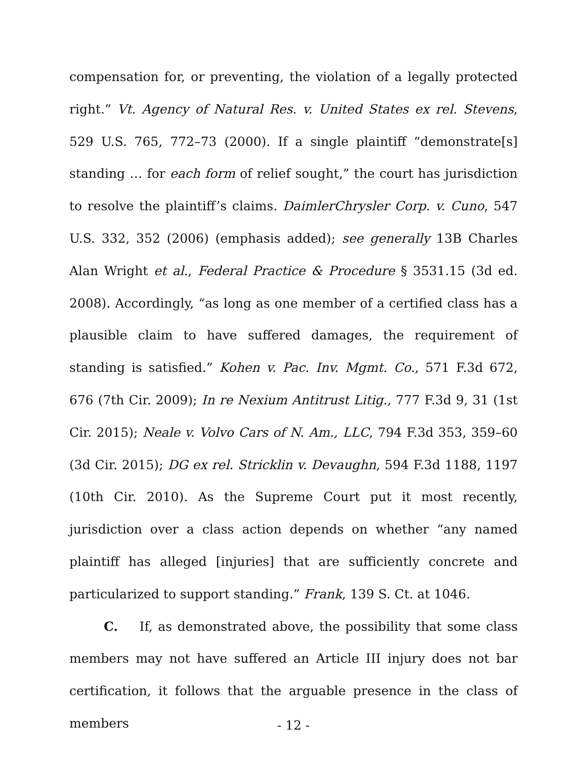compensation for, or preventing, the violation of a legally protected right.” Vt. Agency of Natural Res. v. United States ex rel. Stevens, 529 U.S. 765, 772–73 (2000). If a single plaintiff “demonstrate[s] standing … for each form of relief sought,” the court has jurisdiction to resolve the plaintiff’s claims. DaimlerChrysler Corp. v. Cuno, 547 U.S. 332, 352 (2006) (emphasis added); see generally 13B Charles Alan Wright et al., Federal Practice & Procedure § 3531.15 (3d ed. 2008). Accordingly, “as long as one member of a certified class has a plausible claim to have suffered damages, the requirement of standing is satisfied.” Kohen v. Pac. Inv. Mgmt. Co., 571 F.3d 672, 676 (7th Cir. 2009); In re Nexium Antitrust Litig., 777 F.3d 9, 31 (1st Cir. 2015); Neale v. Volvo Cars of N. Am., LLC, 794 F.3d 353, 359–60 (3d Cir. 2015); DG ex rel. Stricklin v. Devaughn, 594 F.3d 1188, 1197 (10th Cir. 2010). As the Supreme Court put it most recently, jurisdiction over a class action depends on whether “any named plaintiff has alleged [injuries] that are sufficiently concrete and particularized to support standing.” Frank, 139 S. Ct. at 1046.
C. If, as demonstrated above, the possibility that some class members may not have suffered an Article III injury does not bar certification, it follows that the arguable presence in the class of members
- 12 -